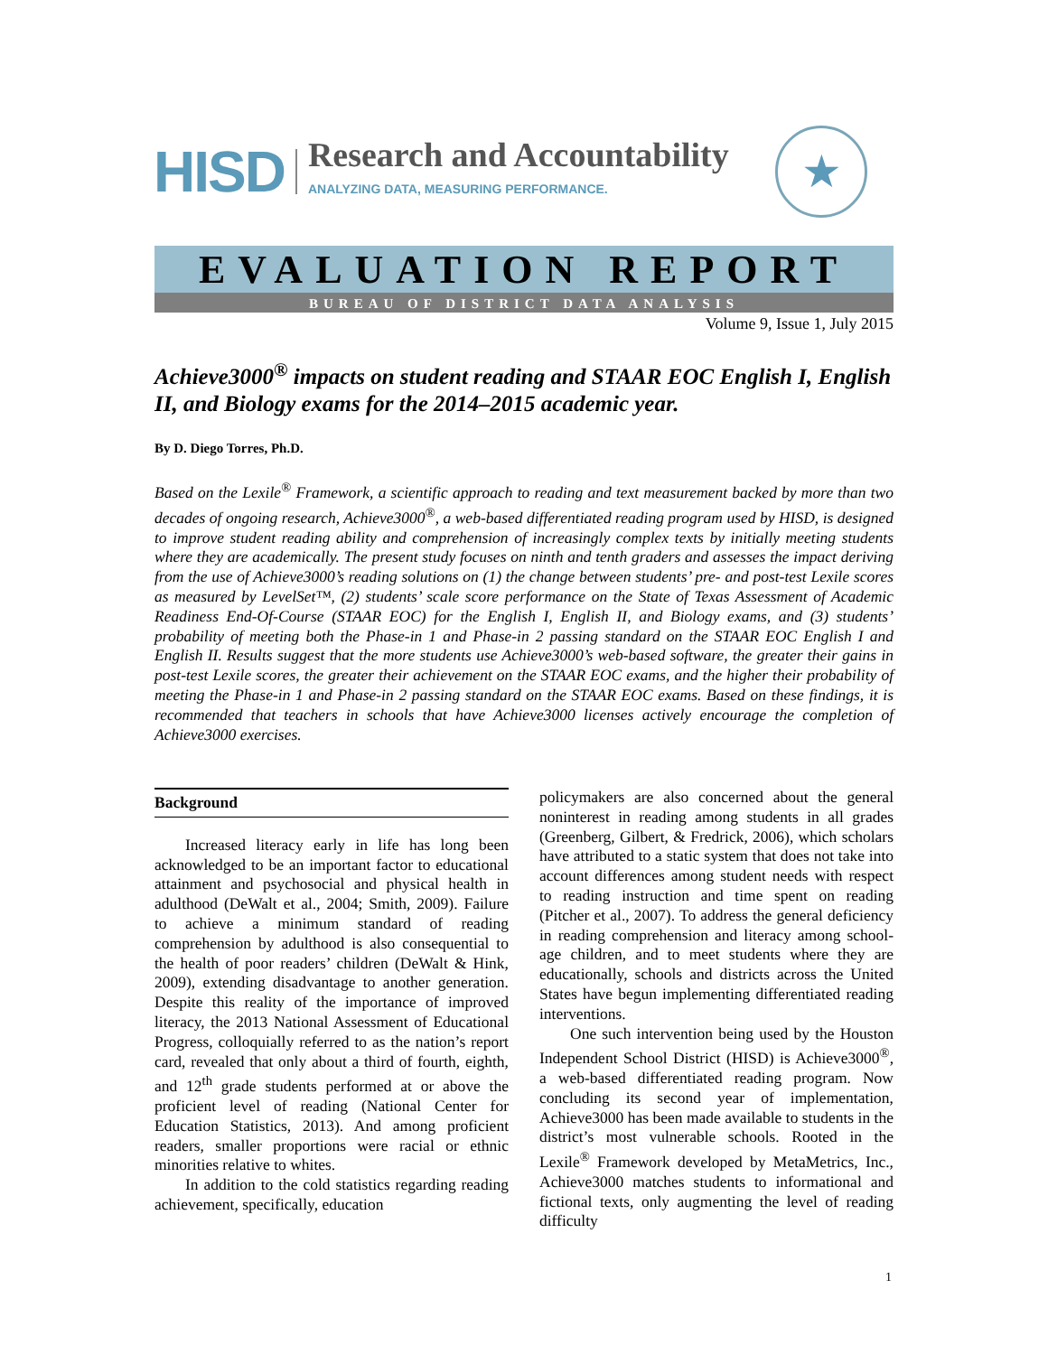HISD
Research and Accountability
ANALYZING DATA, MEASURING PERFORMANCE.
★
EVALUATION REPORT
BUREAU OF DISTRICT DATA ANALYSIS
Volume 9, Issue 1, July 2015
Achieve3000<sup>®</sup> impacts on student reading and STAAR EOC English I, English II, and Biology exams for the 2014–2015 academic year.
By D. Diego Torres, Ph.D.
Based on the Lexile<sup>®</sup> Framework, a scientific approach to reading and text measurement backed by more than two decades of ongoing research, Achieve3000<sup>®</sup>, a web-based differentiated reading program used by HISD, is designed to improve student reading ability and comprehension of increasingly complex texts by initially meeting students where they are academically. The present study focuses on ninth and tenth graders and assesses the impact deriving from the use of Achieve3000’s reading solutions on (1) the change between students’ pre- and post-test Lexile scores as measured by LevelSet™, (2) students’ scale score performance on the State of Texas Assessment of Academic Readiness End-Of-Course (STAAR EOC) for the English I, English II, and Biology exams, and (3) students’ probability of meeting both the Phase-in 1 and Phase-in 2 passing standard on the STAAR EOC English I and English II. Results suggest that the more students use Achieve3000’s web-based software, the greater their gains in post-test Lexile scores, the greater their achievement on the STAAR EOC exams, and the higher their probability of meeting the Phase-in 1 and Phase-in 2 passing standard on the STAAR EOC exams. Based on these findings, it is recommended that teachers in schools that have Achieve3000 licenses actively encourage the completion of Achieve3000 exercises.
Background
Increased literacy early in life has long been acknowledged to be an important factor to educational attainment and psychosocial and physical health in adulthood (DeWalt et al., 2004; Smith, 2009). Failure to achieve a minimum standard of reading comprehension by adulthood is also consequential to the health of poor readers’ children (DeWalt & Hink, 2009), extending disadvantage to another generation. Despite this reality of the importance of improved literacy, the 2013 National Assessment of Educational Progress, colloquially referred to as the nation’s report card, revealed that only about a third of fourth, eighth, and 12<sup>th</sup> grade students performed at or above the proficient level of reading (National Center for Education Statistics, 2013). And among proficient readers, smaller proportions were racial or ethnic minorities relative to whites.
In addition to the cold statistics regarding reading achievement, specifically, education
policymakers are also concerned about the general noninterest in reading among students in all grades (Greenberg, Gilbert, & Fredrick, 2006), which scholars have attributed to a static system that does not take into account differences among student needs with respect to reading instruction and time spent on reading (Pitcher et al., 2007). To address the general deficiency in reading comprehension and literacy among school-age children, and to meet students where they are educationally, schools and districts across the United States have begun implementing differentiated reading interventions.
One such intervention being used by the Houston Independent School District (HISD) is Achieve3000<sup>®</sup>, a web-based differentiated reading program. Now concluding its second year of implementation, Achieve3000 has been made available to students in the district’s most vulnerable schools. Rooted in the Lexile<sup>®</sup> Framework developed by MetaMetrics, Inc., Achieve3000 matches students to informational and fictional texts, only augmenting the level of reading difficulty
1